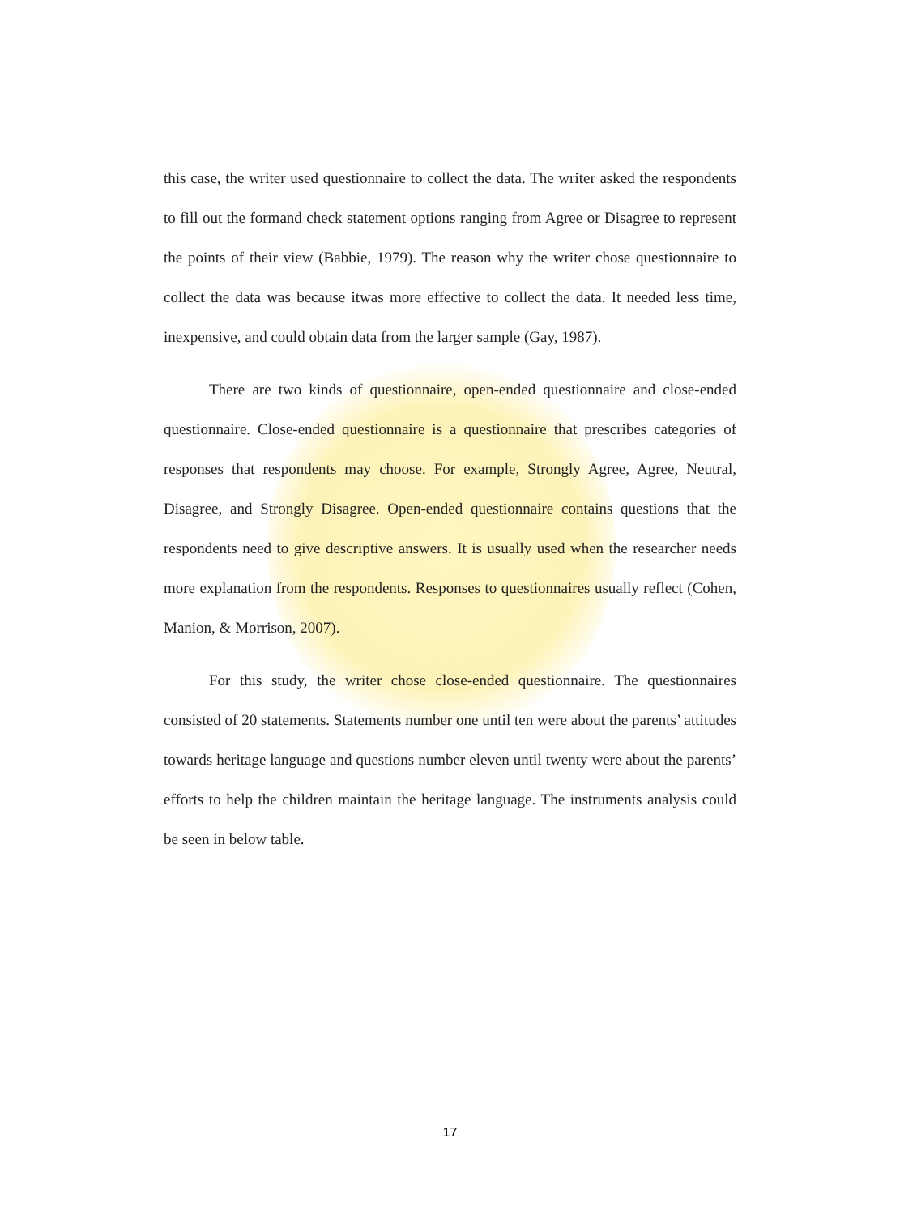this case, the writer used questionnaire to collect the data. The writer asked the respondents to fill out the formand check statement options ranging from Agree or Disagree to represent the points of their view (Babbie, 1979). The reason why the writer chose questionnaire to collect the data was because itwas more effective to collect the data. It needed less time, inexpensive, and could obtain data from the larger sample (Gay, 1987).
There are two kinds of questionnaire, open-ended questionnaire and close-ended questionnaire. Close-ended questionnaire is a questionnaire that prescribes categories of responses that respondents may choose. For example, Strongly Agree, Agree, Neutral, Disagree, and Strongly Disagree. Open-ended questionnaire contains questions that the respondents need to give descriptive answers. It is usually used when the researcher needs more explanation from the respondents. Responses to questionnaires usually reflect (Cohen, Manion, & Morrison, 2007).
For this study, the writer chose close-ended questionnaire. The questionnaires consisted of 20 statements. Statements number one until ten were about the parents’ attitudes towards heritage language and questions number eleven until twenty were about the parents’ efforts to help the children maintain the heritage language. The instruments analysis could be seen in below table.
17